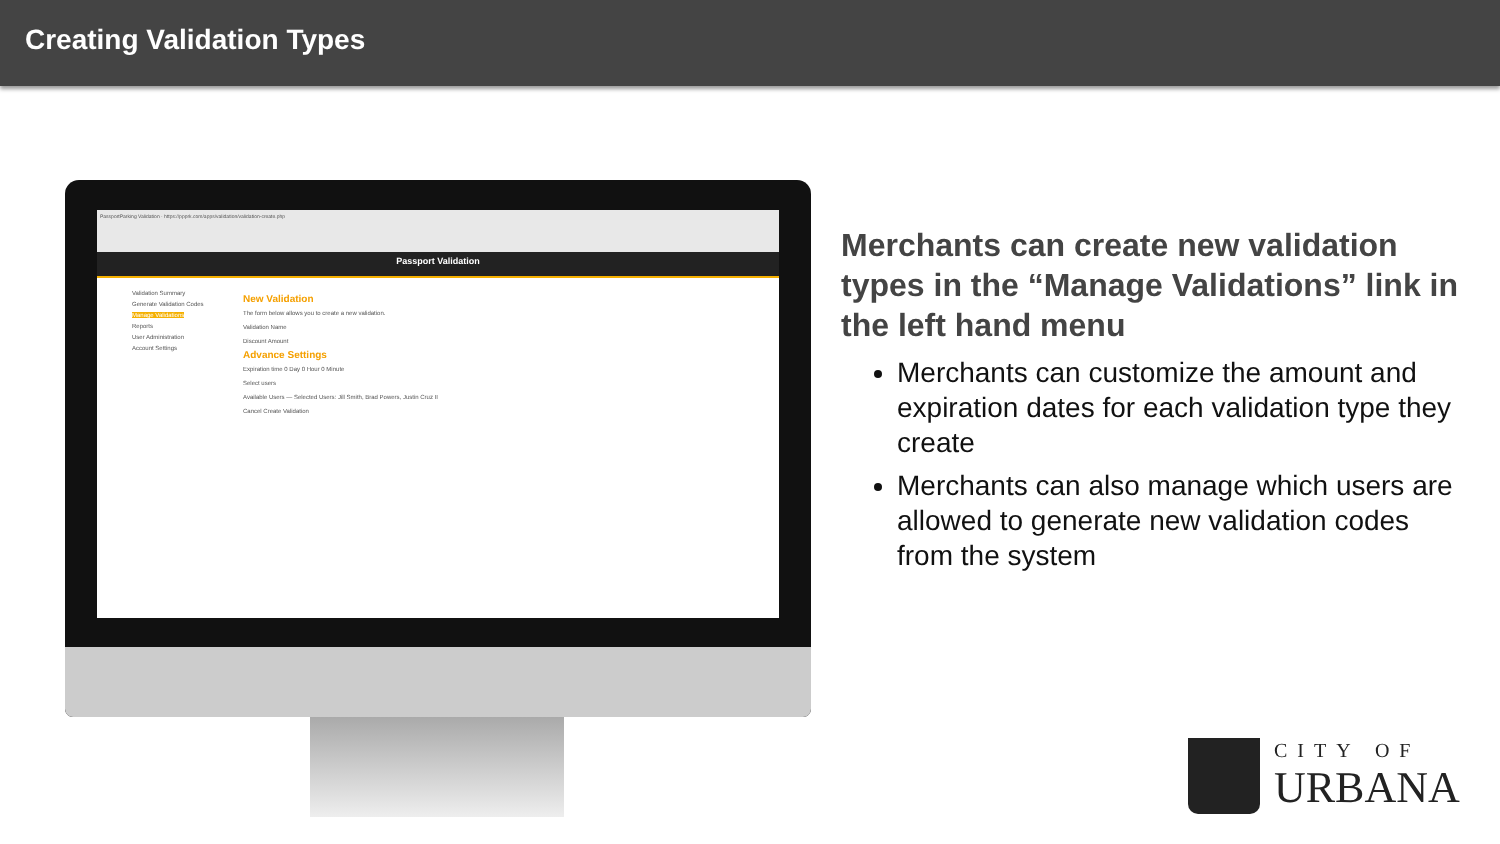Creating Validation Types
PassportParking Validation · https://ppprk.com/apps/validation/validation-create.php
Passport Validation
Validation Summary
Generate Validation Codes
Manage Validations
Reports
User Administration
Account Settings
New Validation
The form below allows you to create a new validation.
Validation Name
Discount Amount
Advance Settings
Expiration time 0 Day 0 Hour 0 Minute
Select users
Available Users — Selected Users: Jill Smith, Brad Powers, Justin Cruz II
Cancel Create Validation
Merchants can create new validation types in the “Manage Validations” link in the left hand menu
Merchants can customize the amount and expiration dates for each validation type they create
Merchants can also manage which users are allowed to generate new validation codes from the system
CITY OF
URBANA